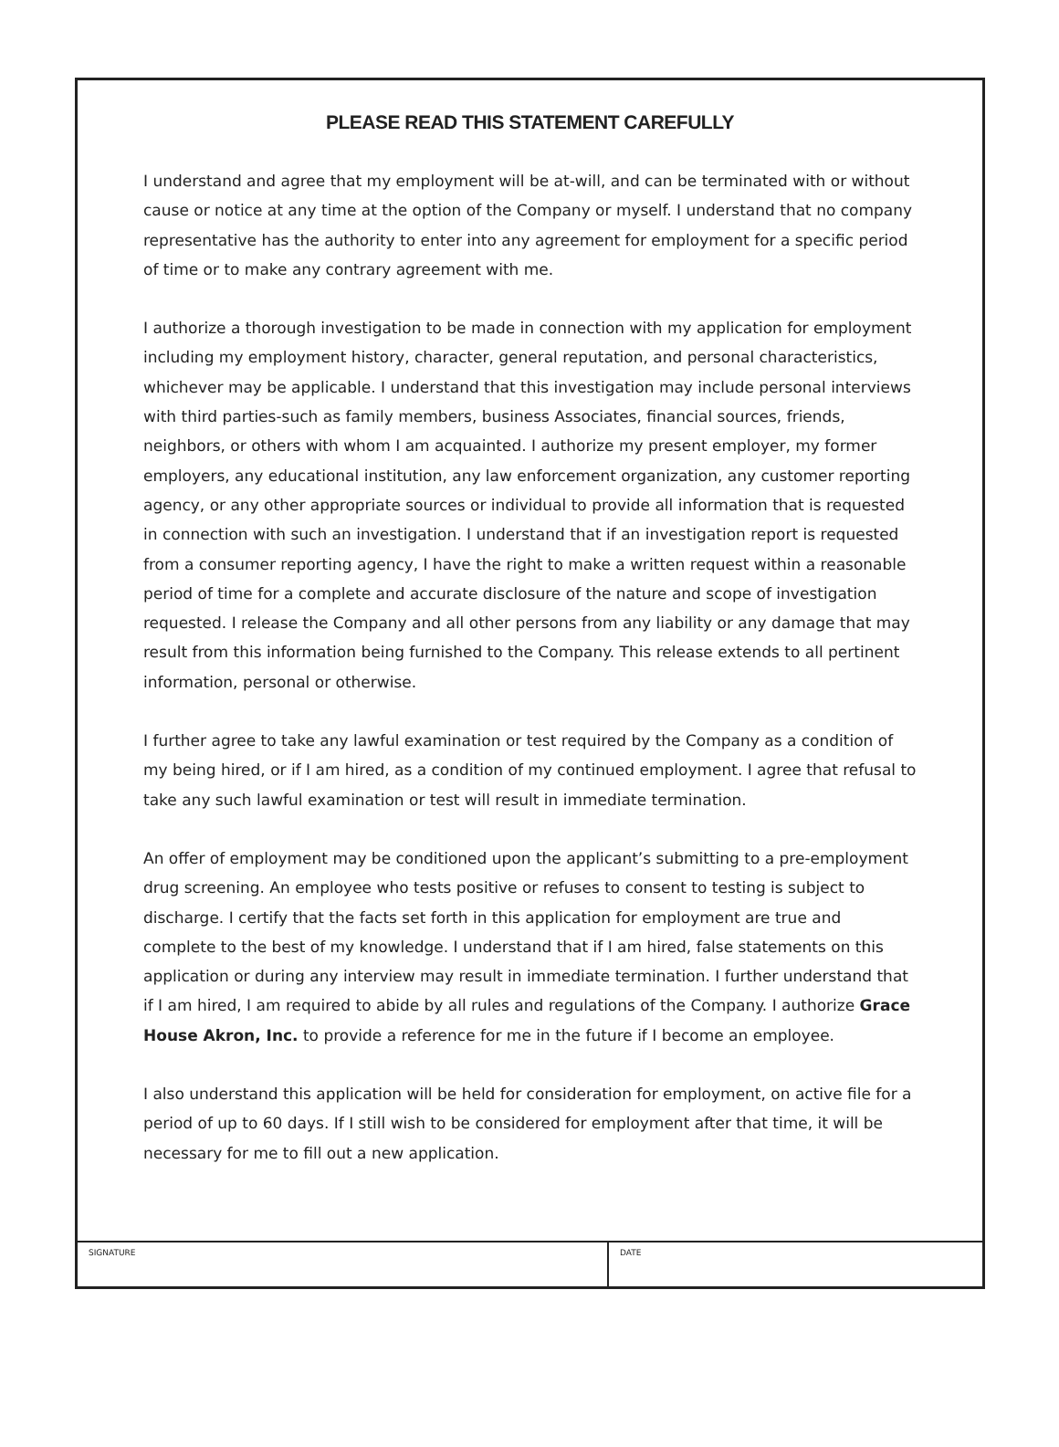PLEASE READ THIS STATEMENT CAREFULLY
I understand and agree that my employment will be at-will, and can be terminated with or without cause or notice at any time at the option of the Company or myself. I understand that no company representative has the authority to enter into any agreement for employment for a specific period of time or to make any contrary agreement with me.
I authorize a thorough investigation to be made in connection with my application for employment including my employment history, character, general reputation, and personal characteristics, whichever may be applicable. I understand that this investigation may include personal interviews with third parties-such as family members, business Associates, financial sources, friends, neighbors, or others with whom I am acquainted. I authorize my present employer, my former employers, any educational institution, any law enforcement organization, any customer reporting agency, or any other appropriate sources or individual to provide all information that is requested in connection with such an investigation. I understand that if an investigation report is requested from a consumer reporting agency, I have the right to make a written request within a reasonable period of time for a complete and accurate disclosure of the nature and scope of investigation requested. I release the Company and all other persons from any liability or any damage that may result from this information being furnished to the Company. This release extends to all pertinent information, personal or otherwise.
I further agree to take any lawful examination or test required by the Company as a condition of my being hired, or if I am hired, as a condition of my continued employment. I agree that refusal to take any such lawful examination or test will result in immediate termination.
An offer of employment may be conditioned upon the applicant’s submitting to a pre-employment drug screening. An employee who tests positive or refuses to consent to testing is subject to discharge. I certify that the facts set forth in this application for employment are true and complete to the best of my knowledge. I understand that if I am hired, false statements on this application or during any interview may result in immediate termination. I further understand that if I am hired, I am required to abide by all rules and regulations of the Company. I authorize Grace House Akron, Inc. to provide a reference for me in the future if I become an employee.
I also understand this application will be held for consideration for employment, on active file for a period of up to 60 days. If I still wish to be considered for employment after that time, it will be necessary for me to fill out a new application.
SIGNATURE DATE